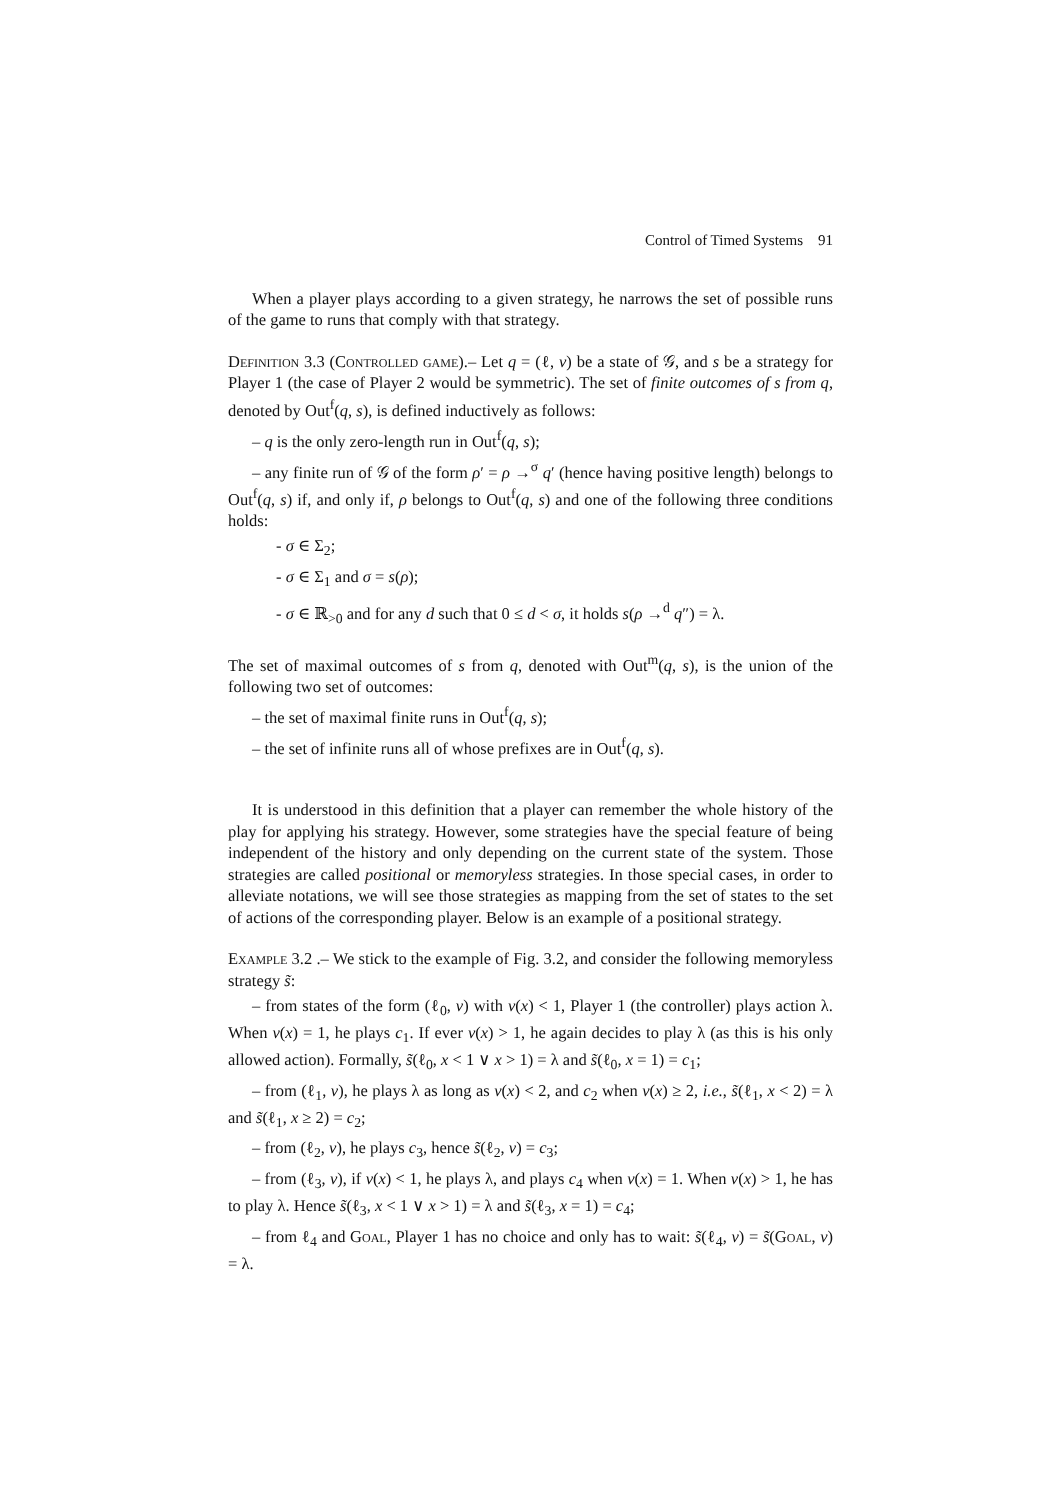Control of Timed Systems 91
When a player plays according to a given strategy, he narrows the set of possible runs of the game to runs that comply with that strategy.
Definition 3.3 (Controlled game).– Let q = (ℓ, v) be a state of 𝒢, and s be a strategy for Player 1 (the case of Player 2 would be symmetric). The set of finite outcomes of s from q, denoted by Out<sup>f</sup>(q, s), is defined inductively as follows:
– q is the only zero-length run in Out<sup>f</sup>(q, s);
– any finite run of 𝒢 of the form ρ′ = ρ →<sup>σ</sup> q′ (hence having positive length) belongs to Out<sup>f</sup>(q, s) if, and only if, ρ belongs to Out<sup>f</sup>(q, s) and one of the following three conditions holds:
- σ ∈ Σ<sub>2</sub>;
- σ ∈ Σ<sub>1</sub> and σ = s(ρ);
- σ ∈ ℝ<sub>>0</sub> and for any d such that 0 ≤ d < σ, it holds s(ρ →<sup>d</sup> q″) = λ.
The set of maximal outcomes of s from q, denoted with Out<sup>m</sup>(q, s), is the union of the following two set of outcomes:
– the set of maximal finite runs in Out<sup>f</sup>(q, s);
– the set of infinite runs all of whose prefixes are in Out<sup>f</sup>(q, s).
It is understood in this definition that a player can remember the whole history of the play for applying his strategy. However, some strategies have the special feature of being independent of the history and only depending on the current state of the system. Those strategies are called positional or memoryless strategies. In those special cases, in order to alleviate notations, we will see those strategies as mapping from the set of states to the set of actions of the corresponding player. Below is an example of a positional strategy.
Example 3.2 .– We stick to the example of Fig. 3.2, and consider the following memoryless strategy s̃:
– from states of the form (ℓ<sub>0</sub>, v) with v(x) < 1, Player 1 (the controller) plays action λ. When v(x) = 1, he plays c<sub>1</sub>. If ever v(x) > 1, he again decides to play λ (as this is his only allowed action). Formally, s̃(ℓ<sub>0</sub>, x < 1 ∨ x > 1) = λ and s̃(ℓ<sub>0</sub>, x = 1) = c<sub>1</sub>;
– from (ℓ<sub>1</sub>, v), he plays λ as long as v(x) < 2, and c<sub>2</sub> when v(x) ≥ 2, i.e., s̃(ℓ<sub>1</sub>, x < 2) = λ and s̃(ℓ<sub>1</sub>, x ≥ 2) = c<sub>2</sub>;
– from (ℓ<sub>2</sub>, v), he plays c<sub>3</sub>, hence s̃(ℓ<sub>2</sub>, v) = c<sub>3</sub>;
– from (ℓ<sub>3</sub>, v), if v(x) < 1, he plays λ, and plays c<sub>4</sub> when v(x) = 1. When v(x) > 1, he has to play λ. Hence s̃(ℓ<sub>3</sub>, x < 1 ∨ x > 1) = λ and s̃(ℓ<sub>3</sub>, x = 1) = c<sub>4</sub>;
– from ℓ<sub>4</sub> and Goal, Player 1 has no choice and only has to wait: s̃(ℓ<sub>4</sub>, v) = s̃(Goal, v) = λ.